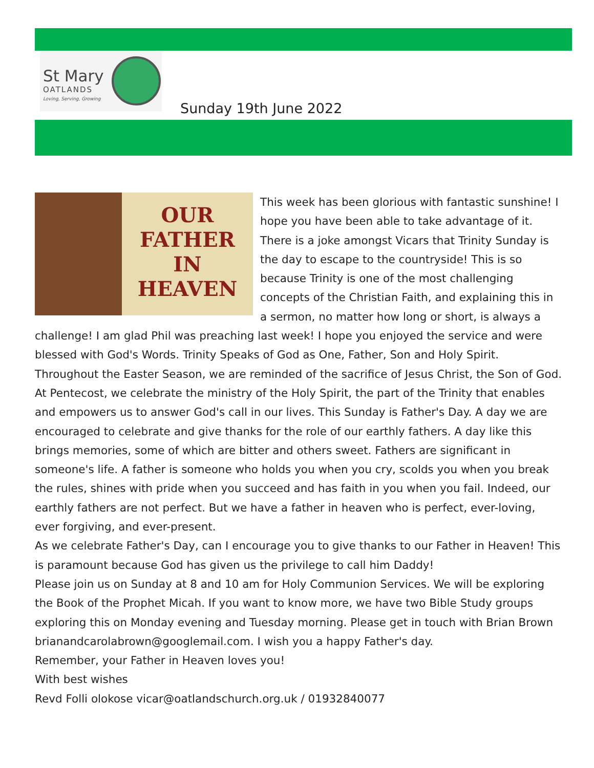St Mary
OATLANDS
Loving, Serving, Growing
Sunday 19th June 2022
OUR
FATHER
IN
HEAVEN
This week has been glorious with fantastic sunshine! I hope you have been able to take advantage of it. There is a joke amongst Vicars that Trinity Sunday is the day to escape to the countryside! This is so because Trinity is one of the most challenging concepts of the Christian Faith, and explaining this in a sermon, no matter how long or short, is always a challenge! I am glad Phil was preaching last week! I hope you enjoyed the service and were blessed with God's Words. Trinity Speaks of God as One, Father, Son and Holy Spirit. Throughout the Easter Season, we are reminded of the sacrifice of Jesus Christ, the Son of God. At Pentecost, we celebrate the ministry of the Holy Spirit, the part of the Trinity that enables and empowers us to answer God's call in our lives. This Sunday is Father's Day. A day we are encouraged to celebrate and give thanks for the role of our earthly fathers. A day like this brings memories, some of which are bitter and others sweet. Fathers are significant in someone's life. A father is someone who holds you when you cry, scolds you when you break the rules, shines with pride when you succeed and has faith in you when you fail. Indeed, our earthly fathers are not perfect. But we have a father in heaven who is perfect, ever-loving, ever forgiving, and ever-present.
As we celebrate Father's Day, can I encourage you to give thanks to our Father in Heaven! This is paramount because God has given us the privilege to call him Daddy!
Please join us on Sunday at 8 and 10 am for Holy Communion Services. We will be exploring the Book of the Prophet Micah. If you want to know more, we have two Bible Study groups exploring this on Monday evening and Tuesday morning. Please get in touch with Brian Brown brianandcarolabrown@googlemail.com. I wish you a happy Father's day.
Remember, your Father in Heaven loves you!
With best wishes
Revd Folli olokose vicar@oatlandschurch.org.uk / 01932840077